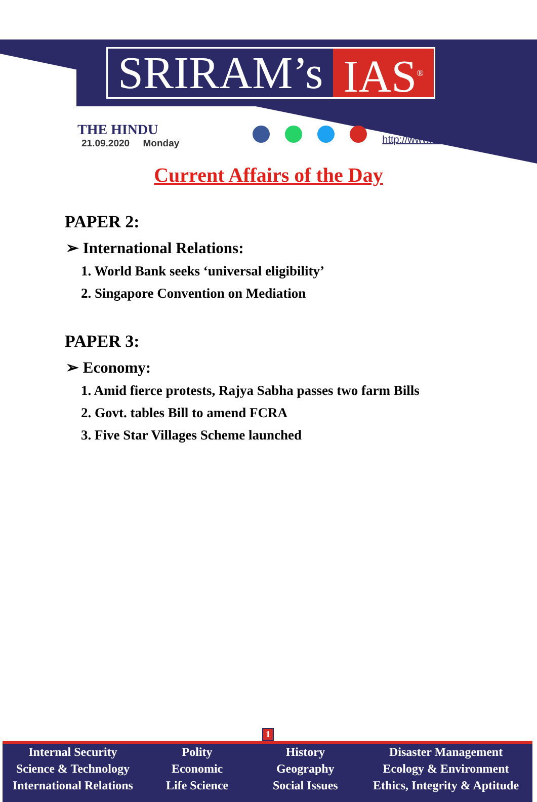SRIRAM’s IAS<sup>®</sup>
THE HINDU
21.09.2020 Monday
http://www.sriramsias.com
Current Affairs of the Day
PAPER 2:
➢ International Relations:
1. World Bank seeks ‘universal eligibility’
2. Singapore Convention on Mediation
PAPER 3:
➢ Economy:
1. Amid fierce protests, Rajya Sabha passes two farm Bills
2. Govt. tables Bill to amend FCRA
3. Five Star Villages Scheme launched
1
Internal Security
Science & Technology
International Relations
Polity
Economic
Life Science
History
Geography
Social Issues
Disaster Management
Ecology & Environment
Ethics, Integrity & Aptitude